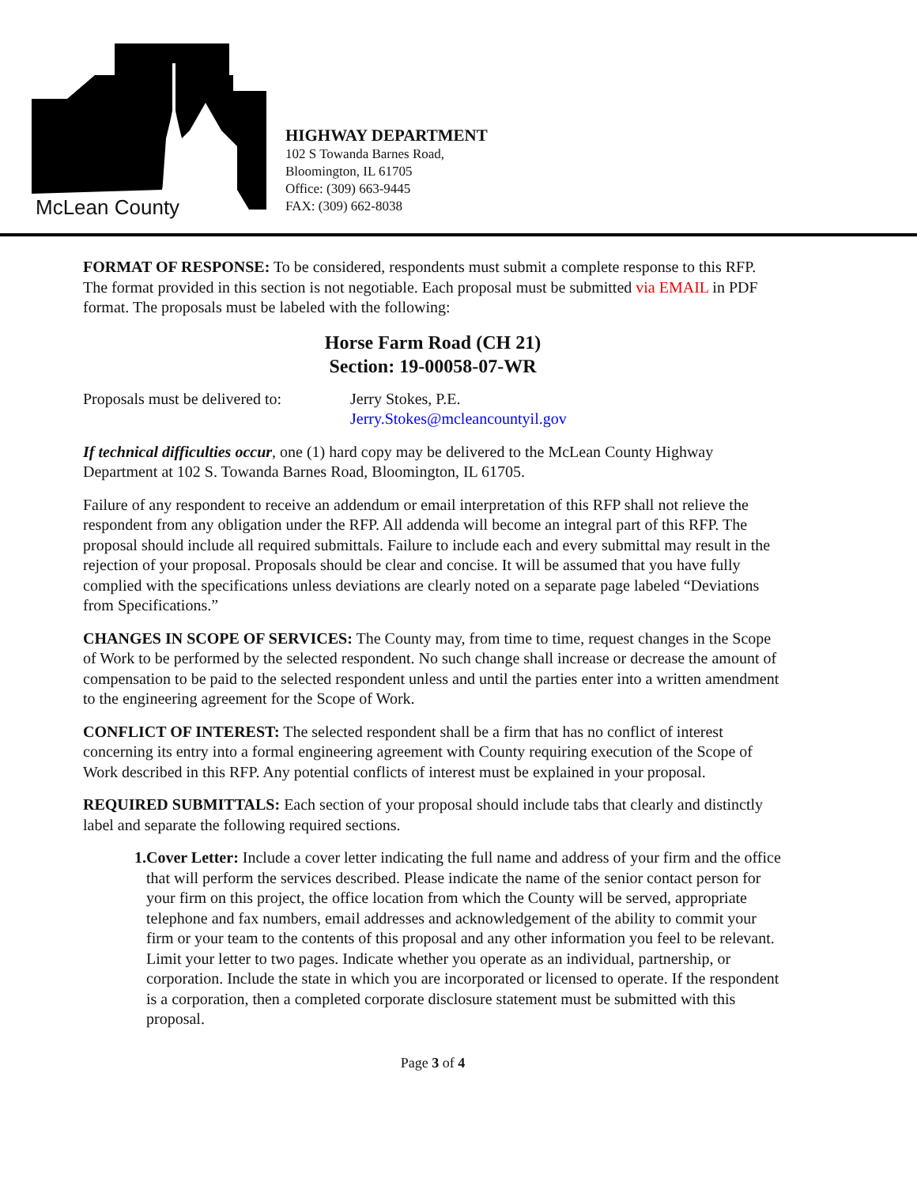McLean County
HIGHWAY DEPARTMENT
102 S Towanda Barnes Road,
Bloomington, IL 61705
Office: (309) 663-9445
FAX: (309) 662-8038
FORMAT OF RESPONSE: To be considered, respondents must submit a complete response to this RFP. The format provided in this section is not negotiable. Each proposal must be submitted via EMAIL in PDF format. The proposals must be labeled with the following:
Horse Farm Road (CH 21)
Section: 19-00058-07-WR
Proposals must be delivered to:
Jerry Stokes, P.E.
Jerry.Stokes@mcleancountyil.gov
If technical difficulties occur, one (1) hard copy may be delivered to the McLean County Highway Department at 102 S. Towanda Barnes Road, Bloomington, IL 61705.
Failure of any respondent to receive an addendum or email interpretation of this RFP shall not relieve the respondent from any obligation under the RFP. All addenda will become an integral part of this RFP. The proposal should include all required submittals. Failure to include each and every submittal may result in the rejection of your proposal. Proposals should be clear and concise. It will be assumed that you have fully complied with the specifications unless deviations are clearly noted on a separate page labeled “Deviations from Specifications.”
CHANGES IN SCOPE OF SERVICES: The County may, from time to time, request changes in the Scope of Work to be performed by the selected respondent. No such change shall increase or decrease the amount of compensation to be paid to the selected respondent unless and until the parties enter into a written amendment to the engineering agreement for the Scope of Work.
CONFLICT OF INTEREST: The selected respondent shall be a firm that has no conflict of interest concerning its entry into a formal engineering agreement with County requiring execution of the Scope of Work described in this RFP. Any potential conflicts of interest must be explained in your proposal.
REQUIRED SUBMITTALS: Each section of your proposal should include tabs that clearly and distinctly label and separate the following required sections.
1. Cover Letter: Include a cover letter indicating the full name and address of your firm and the office that will perform the services described. Please indicate the name of the senior contact person for your firm on this project, the office location from which the County will be served, appropriate telephone and fax numbers, email addresses and acknowledgement of the ability to commit your firm or your team to the contents of this proposal and any other information you feel to be relevant. Limit your letter to two pages. Indicate whether you operate as an individual, partnership, or corporation. Include the state in which you are incorporated or licensed to operate. If the respondent is a corporation, then a completed corporate disclosure statement must be submitted with this proposal.
Page 3 of 4